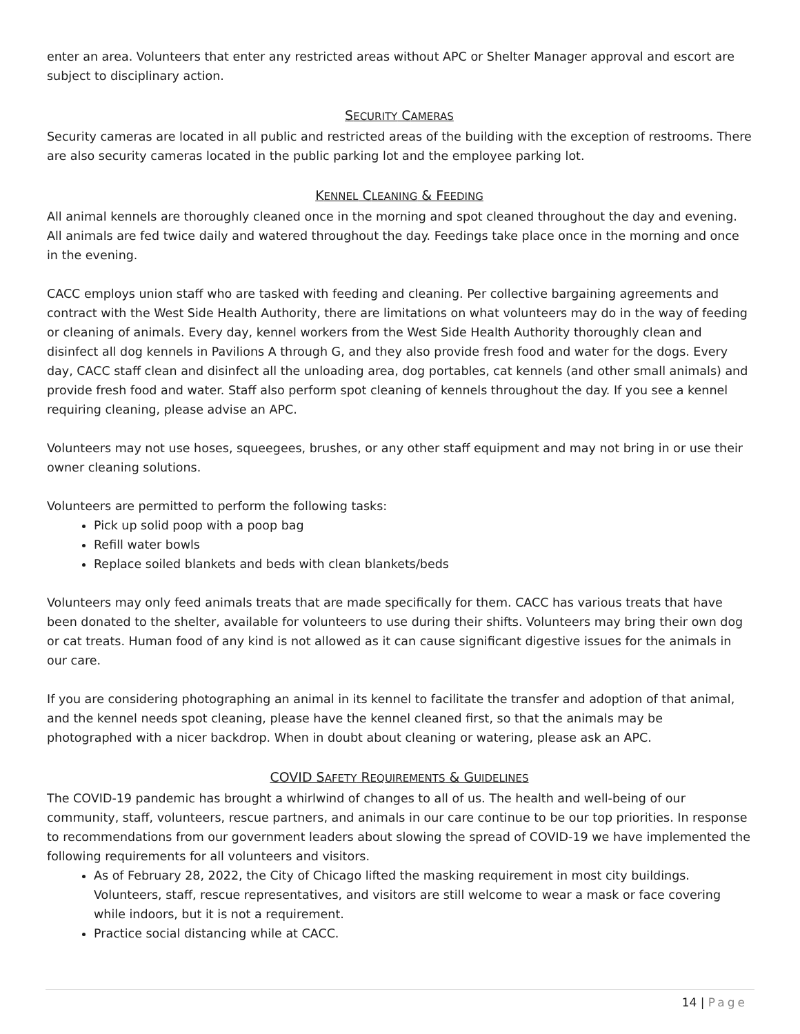enter an area. Volunteers that enter any restricted areas without APC or Shelter Manager approval and escort are subject to disciplinary action.
SECURITY CAMERAS
Security cameras are located in all public and restricted areas of the building with the exception of restrooms. There are also security cameras located in the public parking lot and the employee parking lot.
KENNEL CLEANING & FEEDING
All animal kennels are thoroughly cleaned once in the morning and spot cleaned throughout the day and evening. All animals are fed twice daily and watered throughout the day. Feedings take place once in the morning and once in the evening.
CACC employs union staff who are tasked with feeding and cleaning. Per collective bargaining agreements and contract with the West Side Health Authority, there are limitations on what volunteers may do in the way of feeding or cleaning of animals. Every day, kennel workers from the West Side Health Authority thoroughly clean and disinfect all dog kennels in Pavilions A through G, and they also provide fresh food and water for the dogs. Every day, CACC staff clean and disinfect all the unloading area, dog portables, cat kennels (and other small animals) and provide fresh food and water. Staff also perform spot cleaning of kennels throughout the day. If you see a kennel requiring cleaning, please advise an APC.
Volunteers may not use hoses, squeegees, brushes, or any other staff equipment and may not bring in or use their owner cleaning solutions.
Volunteers are permitted to perform the following tasks:
Pick up solid poop with a poop bag
Refill water bowls
Replace soiled blankets and beds with clean blankets/beds
Volunteers may only feed animals treats that are made specifically for them. CACC has various treats that have been donated to the shelter, available for volunteers to use during their shifts. Volunteers may bring their own dog or cat treats. Human food of any kind is not allowed as it can cause significant digestive issues for the animals in our care.
If you are considering photographing an animal in its kennel to facilitate the transfer and adoption of that animal, and the kennel needs spot cleaning, please have the kennel cleaned first, so that the animals may be photographed with a nicer backdrop. When in doubt about cleaning or watering, please ask an APC.
COVID SAFETY REQUIREMENTS & GUIDELINES
The COVID-19 pandemic has brought a whirlwind of changes to all of us. The health and well-being of our community, staff, volunteers, rescue partners, and animals in our care continue to be our top priorities. In response to recommendations from our government leaders about slowing the spread of COVID-19 we have implemented the following requirements for all volunteers and visitors.
As of February 28, 2022, the City of Chicago lifted the masking requirement in most city buildings. Volunteers, staff, rescue representatives, and visitors are still welcome to wear a mask or face covering while indoors, but it is not a requirement.
Practice social distancing while at CACC.
14 | Page